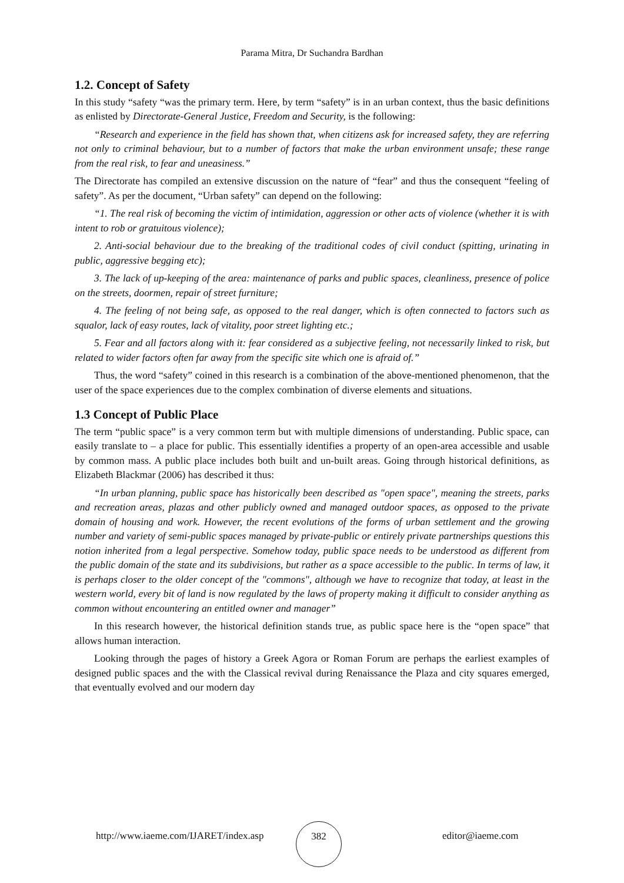Parama Mitra, Dr Suchandra Bardhan
1.2. Concept of Safety
In this study “safety “was the primary term. Here, by term “safety” is in an urban context, thus the basic definitions as enlisted by Directorate-General Justice, Freedom and Security, is the following:
“Research and experience in the field has shown that, when citizens ask for increased safety, they are referring not only to criminal behaviour, but to a number of factors that make the urban environment unsafe; these range from the real risk, to fear and uneasiness.”
The Directorate has compiled an extensive discussion on the nature of “fear” and thus the consequent “feeling of safety”. As per the document, “Urban safety” can depend on the following:
“1. The real risk of becoming the victim of intimidation, aggression or other acts of violence (whether it is with intent to rob or gratuitous violence);
2. Anti-social behaviour due to the breaking of the traditional codes of civil conduct (spitting, urinating in public, aggressive begging etc);
3. The lack of up-keeping of the area: maintenance of parks and public spaces, cleanliness, presence of police on the streets, doormen, repair of street furniture;
4. The feeling of not being safe, as opposed to the real danger, which is often connected to factors such as squalor, lack of easy routes, lack of vitality, poor street lighting etc.;
5. Fear and all factors along with it: fear considered as a subjective feeling, not necessarily linked to risk, but related to wider factors often far away from the specific site which one is afraid of.”
Thus, the word “safety” coined in this research is a combination of the above-mentioned phenomenon, that the user of the space experiences due to the complex combination of diverse elements and situations.
1.3 Concept of Public Place
The term “public space” is a very common term but with multiple dimensions of understanding. Public space, can easily translate to – a place for public. This essentially identifies a property of an open-area accessible and usable by common mass. A public place includes both built and un-built areas. Going through historical definitions, as Elizabeth Blackmar (2006) has described it thus:
“In urban planning, public space has historically been described as "open space", meaning the streets, parks and recreation areas, plazas and other publicly owned and managed outdoor spaces, as opposed to the private domain of housing and work. However, the recent evolutions of the forms of urban settlement and the growing number and variety of semi-public spaces managed by private-public or entirely private partnerships questions this notion inherited from a legal perspective. Somehow today, public space needs to be understood as different from the public domain of the state and its subdivisions, but rather as a space accessible to the public. In terms of law, it is perhaps closer to the older concept of the "commons", although we have to recognize that today, at least in the western world, every bit of land is now regulated by the laws of property making it difficult to consider anything as common without encountering an entitled owner and manager”
In this research however, the historical definition stands true, as public space here is the “open space” that allows human interaction.
Looking through the pages of history a Greek Agora or Roman Forum are perhaps the earliest examples of designed public spaces and the with the Classical revival during Renaissance the Plaza and city squares emerged, that eventually evolved and our modern day
http://www.iaeme.com/IJARET/index.asp
382
editor@iaeme.com